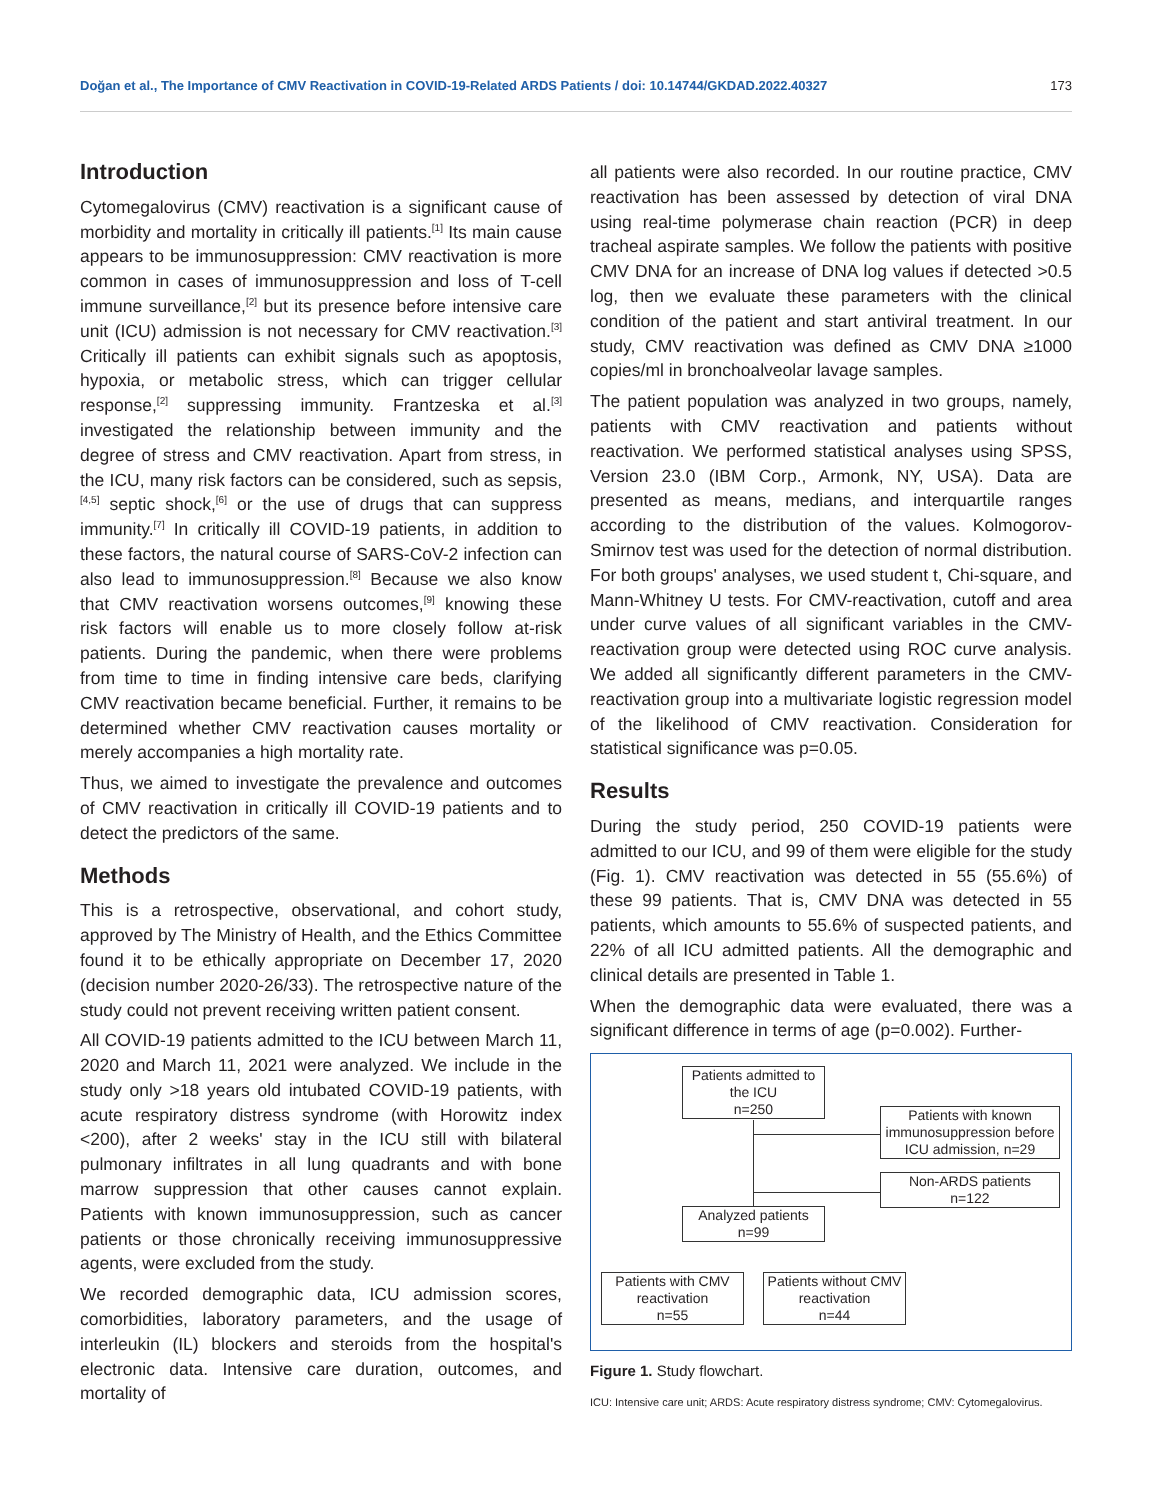Doğan et al., The Importance of CMV Reactivation in COVID-19-Related ARDS Patients / doi: 10.14744/GKDAD.2022.40327 173
Introduction
Cytomegalovirus (CMV) reactivation is a significant cause of morbidity and mortality in critically ill patients.<sup>[1]</sup> Its main cause appears to be immunosuppression: CMV reactivation is more common in cases of immunosuppression and loss of T-cell immune surveillance,<sup>[2]</sup> but its presence before intensive care unit (ICU) admission is not necessary for CMV reactivation.<sup>[3]</sup> Critically ill patients can exhibit signals such as apoptosis, hypoxia, or metabolic stress, which can trigger cellular response,<sup>[2]</sup> suppressing immunity. Frantzeska et al.<sup>[3]</sup> investigated the relationship between immunity and the degree of stress and CMV reactivation. Apart from stress, in the ICU, many risk factors can be considered, such as sepsis,<sup>[4,5]</sup> septic shock,<sup>[6]</sup> or the use of drugs that can suppress immunity.<sup>[7]</sup> In critically ill COVID-19 patients, in addition to these factors, the natural course of SARS-CoV-2 infection can also lead to immunosuppression.<sup>[8]</sup> Because we also know that CMV reactivation worsens outcomes,<sup>[9]</sup> knowing these risk factors will enable us to more closely follow at-risk patients. During the pandemic, when there were problems from time to time in finding intensive care beds, clarifying CMV reactivation became beneficial. Further, it remains to be determined whether CMV reactivation causes mortality or merely accompanies a high mortality rate.
Thus, we aimed to investigate the prevalence and outcomes of CMV reactivation in critically ill COVID-19 patients and to detect the predictors of the same.
Methods
This is a retrospective, observational, and cohort study, approved by The Ministry of Health, and the Ethics Committee found it to be ethically appropriate on December 17, 2020 (decision number 2020-26/33). The retrospective nature of the study could not prevent receiving written patient consent.
All COVID-19 patients admitted to the ICU between March 11, 2020 and March 11, 2021 were analyzed. We include in the study only >18 years old intubated COVID-19 patients, with acute respiratory distress syndrome (with Horowitz index <200), after 2 weeks' stay in the ICU still with bilateral pulmonary infiltrates in all lung quadrants and with bone marrow suppression that other causes cannot explain. Patients with known immunosuppression, such as cancer patients or those chronically receiving immunosuppressive agents, were excluded from the study.
We recorded demographic data, ICU admission scores, comorbidities, laboratory parameters, and the usage of interleukin (IL) blockers and steroids from the hospital's electronic data. Intensive care duration, outcomes, and mortality of
all patients were also recorded. In our routine practice, CMV reactivation has been assessed by detection of viral DNA using real-time polymerase chain reaction (PCR) in deep tracheal aspirate samples. We follow the patients with positive CMV DNA for an increase of DNA log values if detected >0.5 log, then we evaluate these parameters with the clinical condition of the patient and start antiviral treatment. In our study, CMV reactivation was defined as CMV DNA ≥1000 copies/ml in bronchoalveolar lavage samples.
The patient population was analyzed in two groups, namely, patients with CMV reactivation and patients without reactivation. We performed statistical analyses using SPSS, Version 23.0 (IBM Corp., Armonk, NY, USA). Data are presented as means, medians, and interquartile ranges according to the distribution of the values. Kolmogorov-Smirnov test was used for the detection of normal distribution. For both groups' analyses, we used student t, Chi-square, and Mann-Whitney U tests. For CMV-reactivation, cutoff and area under curve values of all significant variables in the CMV-reactivation group were detected using ROC curve analysis. We added all significantly different parameters in the CMV-reactivation group into a multivariate logistic regression model of the likelihood of CMV reactivation. Consideration for statistical significance was p=0.05.
Results
During the study period, 250 COVID-19 patients were admitted to our ICU, and 99 of them were eligible for the study (Fig. 1). CMV reactivation was detected in 55 (55.6%) of these 99 patients. That is, CMV DNA was detected in 55 patients, which amounts to 55.6% of suspected patients, and 22% of all ICU admitted patients. All the demographic and clinical details are presented in Table 1.
When the demographic data were evaluated, there was a significant difference in terms of age (p=0.002). Further-
Patients admitted to the ICU
n=250
Patients with known immunosuppression before ICU admission, n=29
Non-ARDS patients
n=122
Analyzed patients
n=99
Patients with CMV reactivation
n=55
Patients without CMV reactivation
n=44
Figure 1. Study flowchart.
ICU: Intensive care unit; ARDS: Acute respiratory distress syndrome; CMV: Cytomegalovirus.